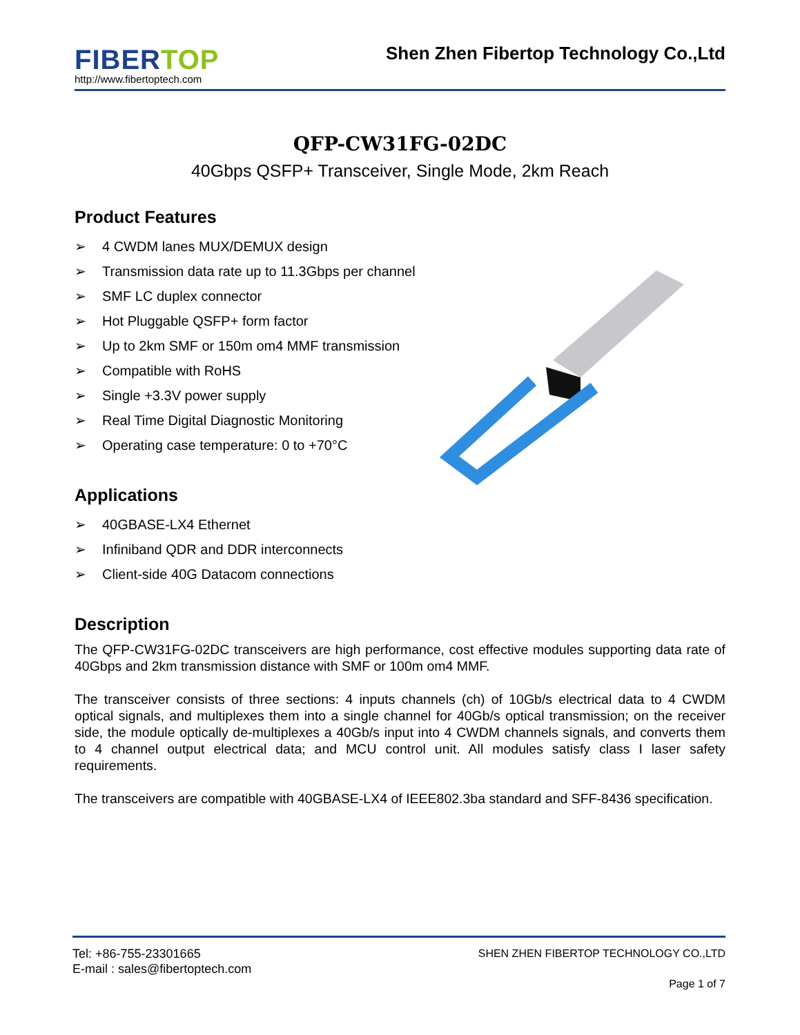FIBER TOP
http://www.fibertoptech.com
Shen Zhen Fibertop Technology Co.,Ltd
QFP-CW31FG-02DC
40Gbps QSFP+ Transceiver, Single Mode, 2km Reach
Product Features
➢ 4 CWDM lanes MUX/DEMUX design
➢ Transmission data rate up to 11.3Gbps per channel
➢ SMF LC duplex connector
➢ Hot Pluggable QSFP+ form factor
➢ Up to 2km SMF or 150m om4 MMF transmission
➢ Compatible with RoHS
➢ Single +3.3V power supply
➢ Real Time Digital Diagnostic Monitoring
➢ Operating case temperature: 0 to +70°C
Applications
➢ 40GBASE-LX4 Ethernet
➢ Infiniband QDR and DDR interconnects
➢ Client-side 40G Datacom connections
Description
The QFP-CW31FG-02DC transceivers are high performance, cost effective modules supporting data rate of 40Gbps and 2km transmission distance with SMF or 100m om4 MMF.
The transceiver consists of three sections: 4 inputs channels (ch) of 10Gb/s electrical data to 4 CWDM optical signals, and multiplexes them into a single channel for 40Gb/s optical transmission; on the receiver side, the module optically de-multiplexes a 40Gb/s input into 4 CWDM channels signals, and converts them to 4 channel output electrical data; and MCU control unit. All modules satisfy class I laser safety requirements.
The transceivers are compatible with 40GBASE-LX4 of IEEE802.3ba standard and SFF-8436 specification.
Tel: +86-755-23301665
E-mail : sales@fibertoptech.com
SHEN ZHEN FIBERTOP TECHNOLOGY CO.,LTD
Page 1 of 7